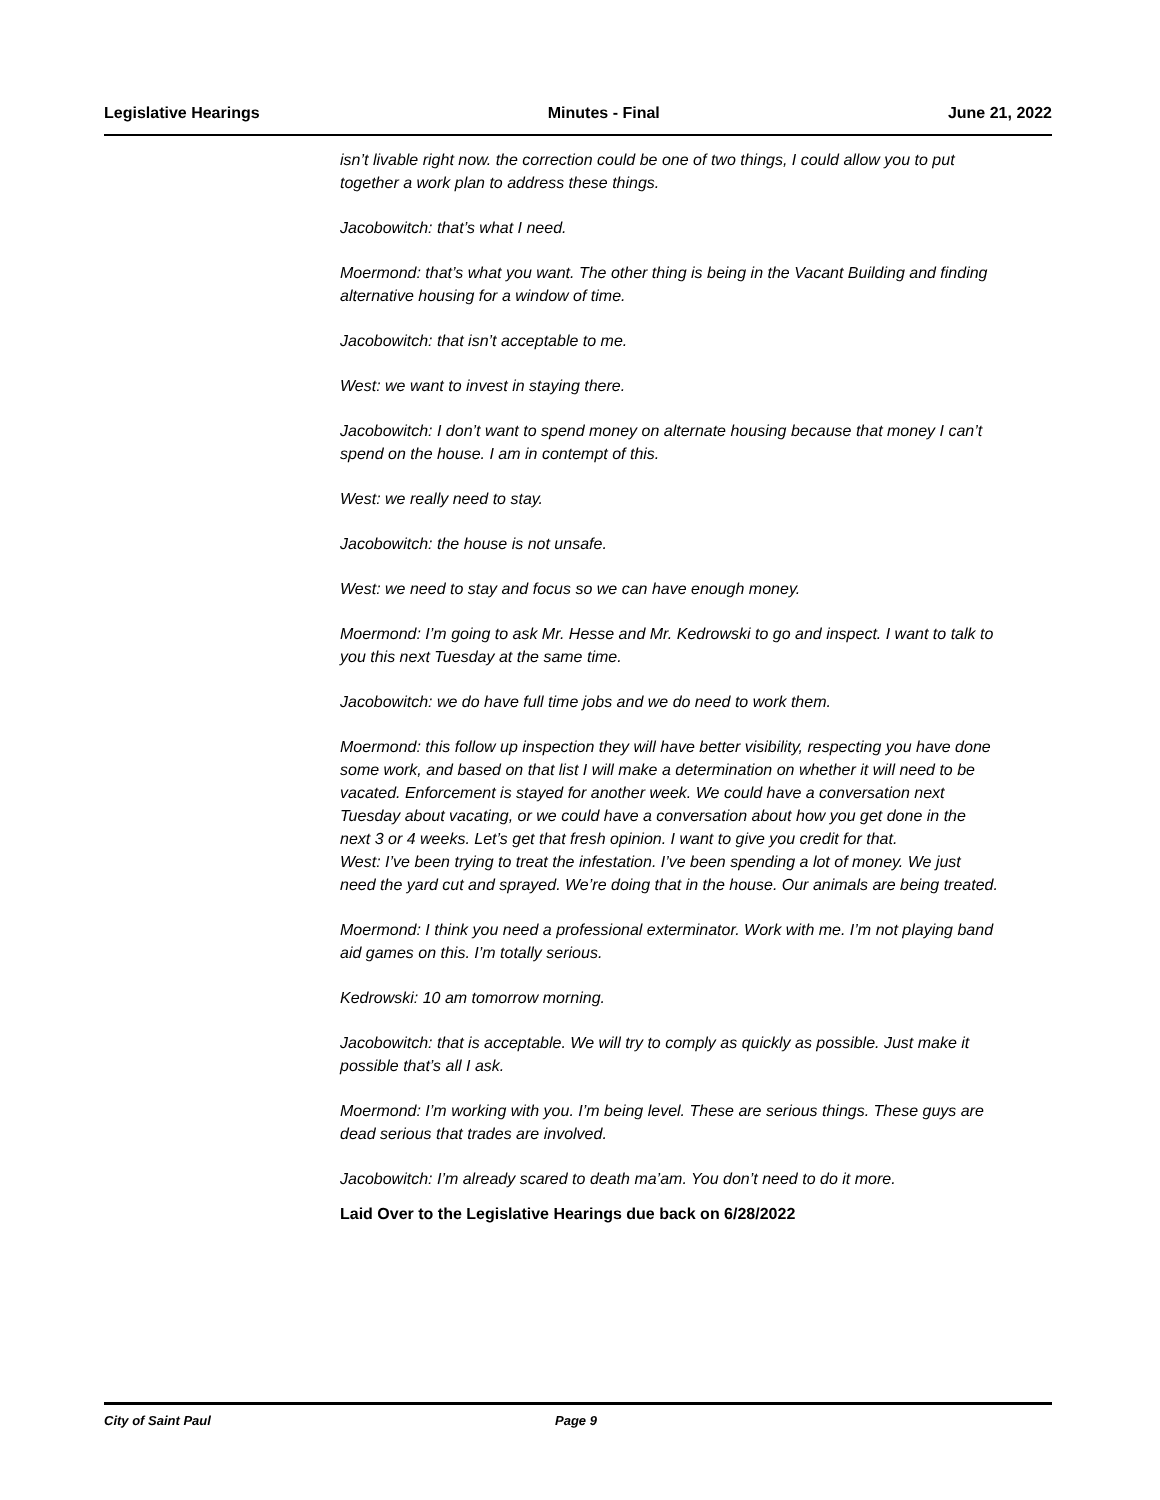Legislative Hearings Minutes - Final June 21, 2022
isn’t livable right now. the correction could be one of two things, I could allow you to put together a work plan to address these things.
Jacobowitch: that’s what I need.
Moermond: that’s what you want. The other thing is being in the Vacant Building and finding alternative housing for a window of time.
Jacobowitch: that isn’t acceptable to me.
West: we want to invest in staying there.
Jacobowitch: I don’t want to spend money on alternate housing because that money I can’t spend on the house. I am in contempt of this.
West: we really need to stay.
Jacobowitch: the house is not unsafe.
West: we need to stay and focus so we can have enough money.
Moermond: I’m going to ask Mr. Hesse and Mr. Kedrowski to go and inspect. I want to talk to you this next Tuesday at the same time.
Jacobowitch: we do have full time jobs and we do need to work them.
Moermond: this follow up inspection they will have better visibility, respecting you have done some work, and based on that list I will make a determination on whether it will need to be vacated. Enforcement is stayed for another week. We could have a conversation next Tuesday about vacating, or we could have a conversation about how you get done in the next 3 or 4 weeks. Let’s get that fresh opinion. I want to give you credit for that.
West: I’ve been trying to treat the infestation. I’ve been spending a lot of money. We just need the yard cut and sprayed. We’re doing that in the house. Our animals are being treated.
Moermond: I think you need a professional exterminator. Work with me. I’m not playing band aid games on this. I’m totally serious.
Kedrowski: 10 am tomorrow morning.
Jacobowitch: that is acceptable. We will try to comply as quickly as possible. Just make it possible that’s all I ask.
Moermond: I’m working with you. I’m being level. These are serious things. These guys are dead serious that trades are involved.
Jacobowitch: I’m already scared to death ma’am. You don’t need to do it more.
Laid Over to the Legislative Hearings due back on 6/28/2022
City of Saint Paul Page 9